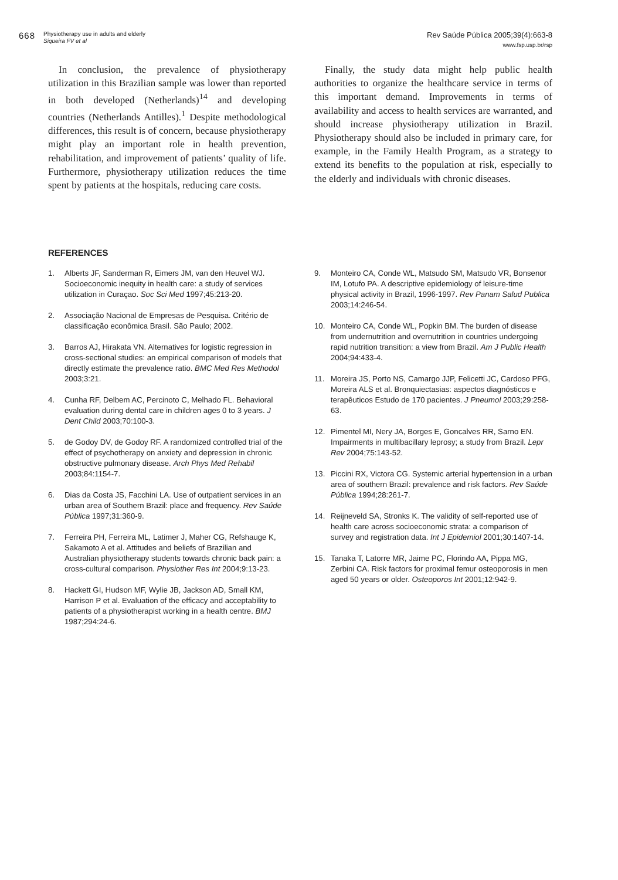668
Physiotherapy use in adults and elderly
Siqueira FV et al
Rev Saúde Pública 2005;39(4):663-8
www.fsp.usp.br/rsp
In conclusion, the prevalence of physiotherapy utilization in this Brazilian sample was lower than reported in both developed (Netherlands)<sup>14</sup> and developing countries (Netherlands Antilles).<sup>1</sup> Despite methodological differences, this result is of concern, because physiotherapy might play an important role in health prevention, rehabilitation, and improvement of patients’ quality of life. Furthermore, physiotherapy utilization reduces the time spent by patients at the hospitals, reducing care costs.
Finally, the study data might help public health authorities to organize the healthcare service in terms of this important demand. Improvements in terms of availability and access to health services are warranted, and should increase physiotherapy utilization in Brazil. Physiotherapy should also be included in primary care, for example, in the Family Health Program, as a strategy to extend its benefits to the population at risk, especially to the elderly and individuals with chronic diseases.
REFERENCES
1. Alberts JF, Sanderman R, Eimers JM, van den Heuvel WJ. Socioeconomic inequity in health care: a study of services utilization in Curaçao. Soc Sci Med 1997;45:213-20.
2. Associação Nacional de Empresas de Pesquisa. Critério de classificação econômica Brasil. São Paulo; 2002.
3. Barros AJ, Hirakata VN. Alternatives for logistic regression in cross-sectional studies: an empirical comparison of models that directly estimate the prevalence ratio. BMC Med Res Methodol 2003;3:21.
4. Cunha RF, Delbem AC, Percinoto C, Melhado FL. Behavioral evaluation during dental care in children ages 0 to 3 years. J Dent Child 2003;70:100-3.
5. de Godoy DV, de Godoy RF. A randomized controlled trial of the effect of psychotherapy on anxiety and depression in chronic obstructive pulmonary disease. Arch Phys Med Rehabil 2003;84:1154-7.
6. Dias da Costa JS, Facchini LA. Use of outpatient services in an urban area of Southern Brazil: place and frequency. Rev Saúde Pública 1997;31:360-9.
7. Ferreira PH, Ferreira ML, Latimer J, Maher CG, Refshauge K, Sakamoto A et al. Attitudes and beliefs of Brazilian and Australian physiotherapy students towards chronic back pain: a cross-cultural comparison. Physiother Res Int 2004;9:13-23.
8. Hackett GI, Hudson MF, Wylie JB, Jackson AD, Small KM, Harrison P et al. Evaluation of the efficacy and acceptability to patients of a physiotherapist working in a health centre. BMJ 1987;294:24-6.
9. Monteiro CA, Conde WL, Matsudo SM, Matsudo VR, Bonsenor IM, Lotufo PA. A descriptive epidemiology of leisure-time physical activity in Brazil, 1996-1997. Rev Panam Salud Publica 2003;14:246-54.
10. Monteiro CA, Conde WL, Popkin BM. The burden of disease from undernutrition and overnutrition in countries undergoing rapid nutrition transition: a view from Brazil. Am J Public Health 2004;94:433-4.
11. Moreira JS, Porto NS, Camargo JJP, Felicetti JC, Cardoso PFG, Moreira ALS et al. Bronquiectasias: aspectos diagnósticos e terapêuticos Estudo de 170 pacientes. J Pneumol 2003;29:258-63.
12. Pimentel MI, Nery JA, Borges E, Goncalves RR, Sarno EN. Impairments in multibacillary leprosy; a study from Brazil. Lepr Rev 2004;75:143-52.
13. Piccini RX, Victora CG. Systemic arterial hypertension in a urban area of southern Brazil: prevalence and risk factors. Rev Saúde Pública 1994;28:261-7.
14. Reijneveld SA, Stronks K. The validity of self-reported use of health care across socioeconomic strata: a comparison of survey and registration data. Int J Epidemiol 2001;30:1407-14.
15. Tanaka T, Latorre MR, Jaime PC, Florindo AA, Pippa MG, Zerbini CA. Risk factors for proximal femur osteoporosis in men aged 50 years or older. Osteoporos Int 2001;12:942-9.